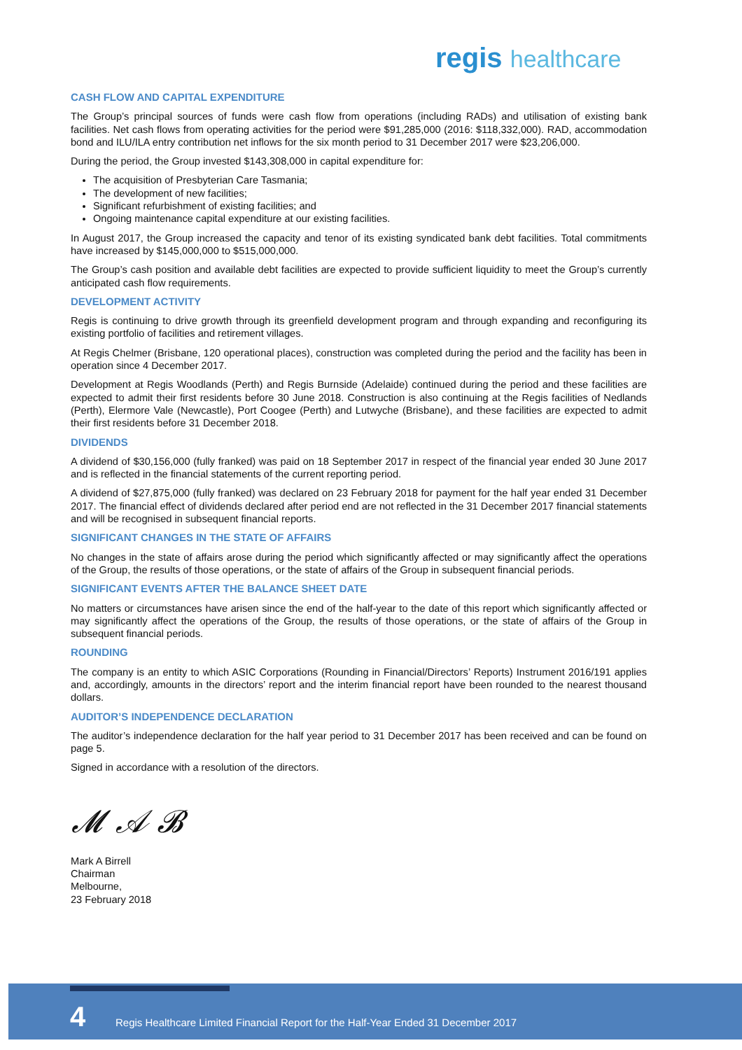regis healthcare
CASH FLOW AND CAPITAL EXPENDITURE
The Group’s principal sources of funds were cash flow from operations (including RADs) and utilisation of existing bank facilities. Net cash flows from operating activities for the period were $91,285,000 (2016: $118,332,000). RAD, accommodation bond and ILU/ILA entry contribution net inflows for the six month period to 31 December 2017 were $23,206,000.
During the period, the Group invested $143,308,000 in capital expenditure for:
The acquisition of Presbyterian Care Tasmania;
The development of new facilities;
Significant refurbishment of existing facilities; and
Ongoing maintenance capital expenditure at our existing facilities.
In August 2017, the Group increased the capacity and tenor of its existing syndicated bank debt facilities. Total commitments have increased by $145,000,000 to $515,000,000.
The Group’s cash position and available debt facilities are expected to provide sufficient liquidity to meet the Group’s currently anticipated cash flow requirements.
DEVELOPMENT ACTIVITY
Regis is continuing to drive growth through its greenfield development program and through expanding and reconfiguring its existing portfolio of facilities and retirement villages.
At Regis Chelmer (Brisbane, 120 operational places), construction was completed during the period and the facility has been in operation since 4 December 2017.
Development at Regis Woodlands (Perth) and Regis Burnside (Adelaide) continued during the period and these facilities are expected to admit their first residents before 30 June 2018. Construction is also continuing at the Regis facilities of Nedlands (Perth), Elermore Vale (Newcastle), Port Coogee (Perth) and Lutwyche (Brisbane), and these facilities are expected to admit their first residents before 31 December 2018.
DIVIDENDS
A dividend of $30,156,000 (fully franked) was paid on 18 September 2017 in respect of the financial year ended 30 June 2017 and is reflected in the financial statements of the current reporting period.
A dividend of $27,875,000 (fully franked) was declared on 23 February 2018 for payment for the half year ended 31 December 2017. The financial effect of dividends declared after period end are not reflected in the 31 December 2017 financial statements and will be recognised in subsequent financial reports.
SIGNIFICANT CHANGES IN THE STATE OF AFFAIRS
No changes in the state of affairs arose during the period which significantly affected or may significantly affect the operations of the Group, the results of those operations, or the state of affairs of the Group in subsequent financial periods.
SIGNIFICANT EVENTS AFTER THE BALANCE SHEET DATE
No matters or circumstances have arisen since the end of the half-year to the date of this report which significantly affected or may significantly affect the operations of the Group, the results of those operations, or the state of affairs of the Group in subsequent financial periods.
ROUNDING
The company is an entity to which ASIC Corporations (Rounding in Financial/Directors’ Reports) Instrument 2016/191 applies and, accordingly, amounts in the directors’ report and the interim financial report have been rounded to the nearest thousand dollars.
AUDITOR’S INDEPENDENCE DECLARATION
The auditor’s independence declaration for the half year period to 31 December 2017 has been received and can be found on page 5.
Signed in accordance with a resolution of the directors.
𝓜 𝒜 𝓑
Mark A Birrell
Chairman
Melbourne,
23 February 2018
4
Regis Healthcare Limited Financial Report for the Half-Year Ended 31 December 2017